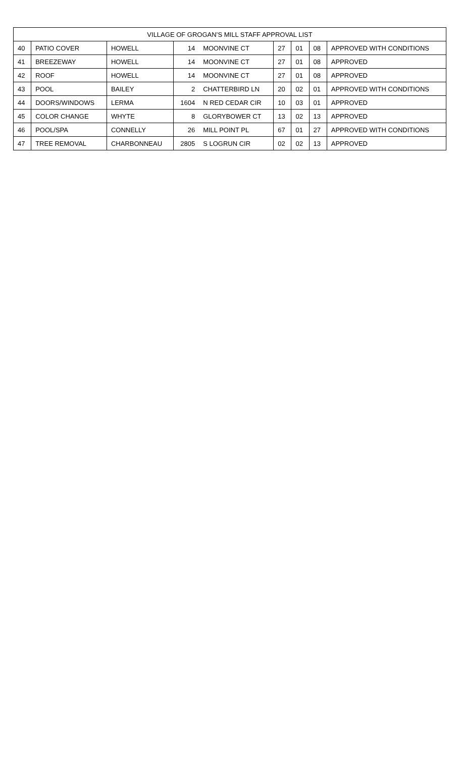| VILLAGE OF GROGAN’S MILL STAFF APPROVAL LIST | | | | | | | | |
| --- | --- | --- | --- | --- | --- | --- | --- | --- |
| 40 | PATIO COVER | HOWELL | 14 | MOONVINE CT | 27 | 01 | 08 | APPROVED WITH CONDITIONS |
| 41 | BREEZEWAY | HOWELL | 14 | MOONVINE CT | 27 | 01 | 08 | APPROVED |
| 42 | ROOF | HOWELL | 14 | MOONVINE CT | 27 | 01 | 08 | APPROVED |
| 43 | POOL | BAILEY | 2 | CHATTERBIRD LN | 20 | 02 | 01 | APPROVED WITH CONDITIONS |
| 44 | DOORS/WINDOWS | LERMA | 1604 | N RED CEDAR CIR | 10 | 03 | 01 | APPROVED |
| 45 | COLOR CHANGE | WHYTE | 8 | GLORYBOWER CT | 13 | 02 | 13 | APPROVED |
| 46 | POOL/SPA | CONNELLY | 26 | MILL POINT PL | 67 | 01 | 27 | APPROVED WITH CONDITIONS |
| 47 | TREE REMOVAL | CHARBONNEAU | 2805 | S LOGRUN CIR | 02 | 02 | 13 | APPROVED |